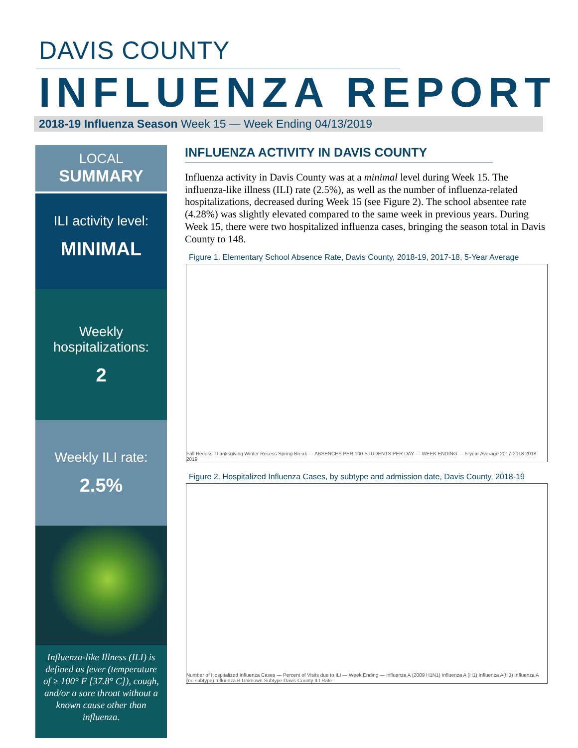DAVIS COUNTY
INFLUENZA REPORT
2018-19 Influenza Season Week 15 — Week Ending 04/13/2019
LOCAL
SUMMARY
ILI activity level:
MINIMAL
Weekly
hospitalizations:
2
Weekly ILI rate:
2.5%
Influenza-like Illness (ILI) is defined as fever (temperature of ≥ 100° F [37.8° C]), cough, and/or a sore throat without a known cause other than influenza.
INFLUENZA ACTIVITY IN DAVIS COUNTY
Influenza activity in Davis County was at a minimal level during Week 15. The influenza-like illness (ILI) rate (2.5%), as well as the number of influenza-related hospitalizations, decreased during Week 15 (see Figure 2). The school absentee rate (4.28%) was slightly elevated compared to the same week in previous years. During Week 15, there were two hospitalized influenza cases, bringing the season total in Davis County to 148.
Figure 1. Elementary School Absence Rate, Davis County, 2018-19, 2017-18, 5-Year Average
Fall Recess Thanksgiving Winter Recess Spring Break — ABSENCES PER 100 STUDENTS PER DAY — WEEK ENDING — 5-year Average 2017-2018 2018-2019
Figure 2. Hospitalized Influenza Cases, by subtype and admission date, Davis County, 2018-19
Number of Hospitalized Influenza Cases — Percent of Visits due to ILI — Week Ending — Influenza A (2009 H1N1) Influenza A (H1) Influenza A(H3) Influenza A (no subtype) Influenza B Unknown Subtype Davis County ILI Rate